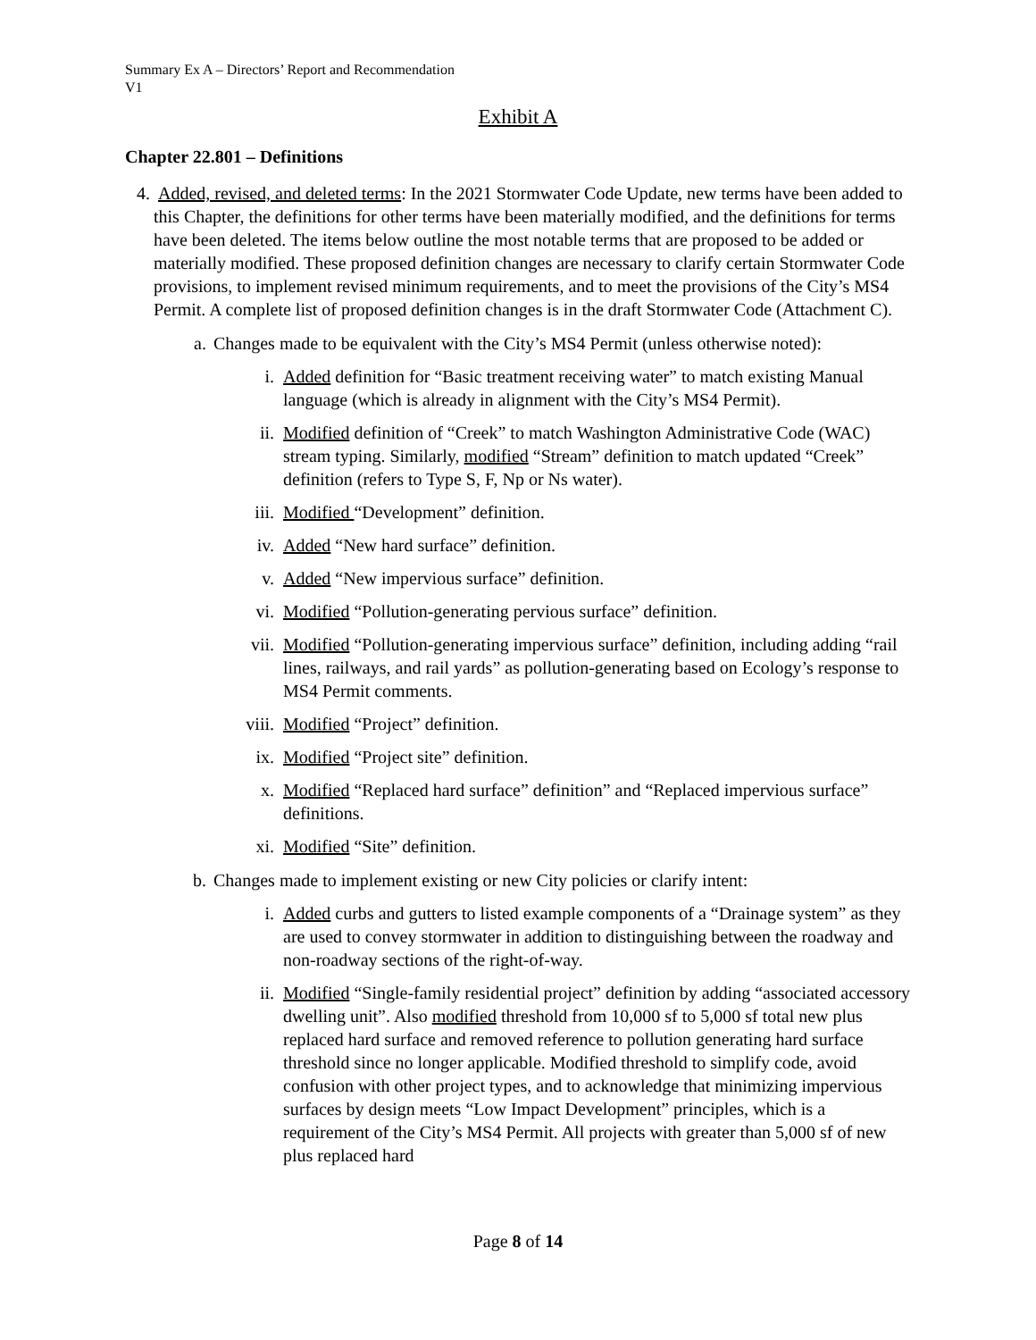Summary Ex A – Directors’ Report and Recommendation
V1
Exhibit A
Chapter 22.801 – Definitions
4. Added, revised, and deleted terms: In the 2021 Stormwater Code Update, new terms have been added to this Chapter, the definitions for other terms have been materially modified, and the definitions for terms have been deleted. The items below outline the most notable terms that are proposed to be added or materially modified. These proposed definition changes are necessary to clarify certain Stormwater Code provisions, to implement revised minimum requirements, and to meet the provisions of the City’s MS4 Permit. A complete list of proposed definition changes is in the draft Stormwater Code (Attachment C).
a. Changes made to be equivalent with the City’s MS4 Permit (unless otherwise noted):
i. Added definition for “Basic treatment receiving water” to match existing Manual language (which is already in alignment with the City’s MS4 Permit).
ii. Modified definition of “Creek” to match Washington Administrative Code (WAC) stream typing. Similarly, modified “Stream” definition to match updated “Creek” definition (refers to Type S, F, Np or Ns water).
iii. Modified “Development” definition.
iv. Added “New hard surface” definition.
v. Added “New impervious surface” definition.
vi. Modified “Pollution-generating pervious surface” definition.
vii. Modified “Pollution-generating impervious surface” definition, including adding “rail lines, railways, and rail yards” as pollution-generating based on Ecology’s response to MS4 Permit comments.
viii. Modified “Project” definition.
ix. Modified “Project site” definition.
x. Modified “Replaced hard surface” definition” and “Replaced impervious surface” definitions.
xi. Modified “Site” definition.
b. Changes made to implement existing or new City policies or clarify intent:
i. Added curbs and gutters to listed example components of a “Drainage system” as they are used to convey stormwater in addition to distinguishing between the roadway and non-roadway sections of the right-of-way.
ii. Modified “Single-family residential project” definition by adding “associated accessory dwelling unit”. Also modified threshold from 10,000 sf to 5,000 sf total new plus replaced hard surface and removed reference to pollution generating hard surface threshold since no longer applicable. Modified threshold to simplify code, avoid confusion with other project types, and to acknowledge that minimizing impervious surfaces by design meets “Low Impact Development” principles, which is a requirement of the City’s MS4 Permit. All projects with greater than 5,000 sf of new plus replaced hard
Page 8 of 14